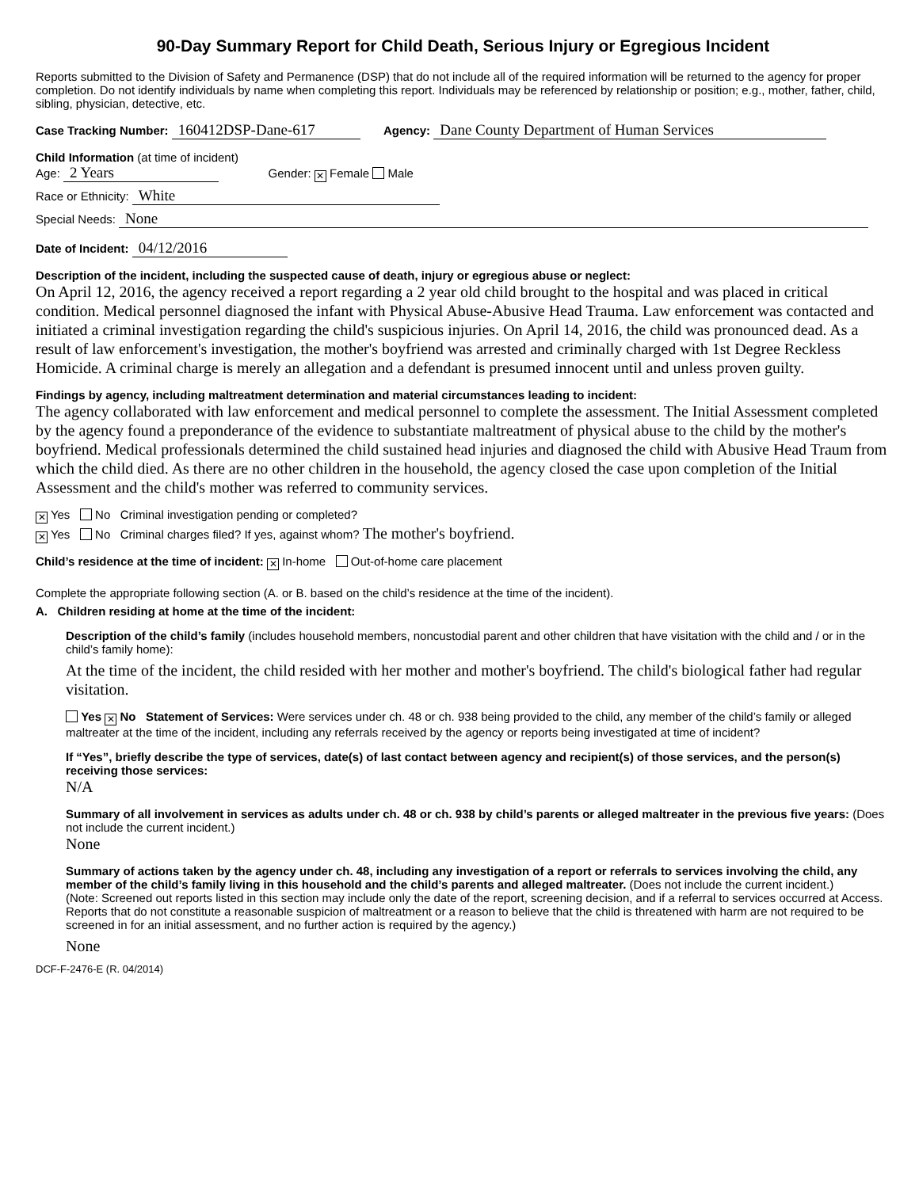90-Day Summary Report for Child Death, Serious Injury or Egregious Incident
Reports submitted to the Division of Safety and Permanence (DSP) that do not include all of the required information will be returned to the agency for proper completion. Do not identify individuals by name when completing this report. Individuals may be referenced by relationship or position; e.g., mother, father, child, sibling, physician, detective, etc.
Case Tracking Number: 160412DSP-Dane-617 Agency: Dane County Department of Human Services
Child Information (at time of incident)
Age: 2 Years Gender: ✕ Female Male
Race or Ethnicity: White
Special Needs: None
Date of Incident: 04/12/2016
Description of the incident, including the suspected cause of death, injury or egregious abuse or neglect:
On April 12, 2016, the agency received a report regarding a 2 year old child brought to the hospital and was placed in critical condition. Medical personnel diagnosed the infant with Physical Abuse-Abusive Head Trauma. Law enforcement was contacted and initiated a criminal investigation regarding the child's suspicious injuries. On April 14, 2016, the child was pronounced dead. As a result of law enforcement's investigation, the mother's boyfriend was arrested and criminally charged with 1st Degree Reckless Homicide. A criminal charge is merely an allegation and a defendant is presumed innocent until and unless proven guilty.
Findings by agency, including maltreatment determination and material circumstances leading to incident:
The agency collaborated with law enforcement and medical personnel to complete the assessment. The Initial Assessment completed by the agency found a preponderance of the evidence to substantiate maltreatment of physical abuse to the child by the mother's boyfriend. Medical professionals determined the child sustained head injuries and diagnosed the child with Abusive Head Traum from which the child died. As there are no other children in the household, the agency closed the case upon completion of the Initial Assessment and the child's mother was referred to community services.
✕ Yes No Criminal investigation pending or completed?
✕ Yes No Criminal charges filed? If yes, against whom? The mother's boyfriend.
Child’s residence at the time of incident: ✕ In-home Out-of-home care placement
Complete the appropriate following section (A. or B. based on the child’s residence at the time of the incident).
A. Children residing at home at the time of the incident:
Description of the child’s family (includes household members, noncustodial parent and other children that have visitation with the child and / or in the child’s family home):
At the time of the incident, the child resided with her mother and mother's boyfriend. The child's biological father had regular visitation.
Yes ✕ No Statement of Services: Were services under ch. 48 or ch. 938 being provided to the child, any member of the child’s family or alleged maltreater at the time of the incident, including any referrals received by the agency or reports being investigated at time of incident?
If “Yes”, briefly describe the type of services, date(s) of last contact between agency and recipient(s) of those services, and the person(s) receiving those services:
N/A
Summary of all involvement in services as adults under ch. 48 or ch. 938 by child’s parents or alleged maltreater in the previous five years: (Does not include the current incident.)
None
Summary of actions taken by the agency under ch. 48, including any investigation of a report or referrals to services involving the child, any member of the child’s family living in this household and the child’s parents and alleged maltreater. (Does not include the current incident.)
(Note: Screened out reports listed in this section may include only the date of the report, screening decision, and if a referral to services occurred at Access. Reports that do not constitute a reasonable suspicion of maltreatment or a reason to believe that the child is threatened with harm are not required to be screened in for an initial assessment, and no further action is required by the agency.)
None
DCF-F-2476-E (R. 04/2014)